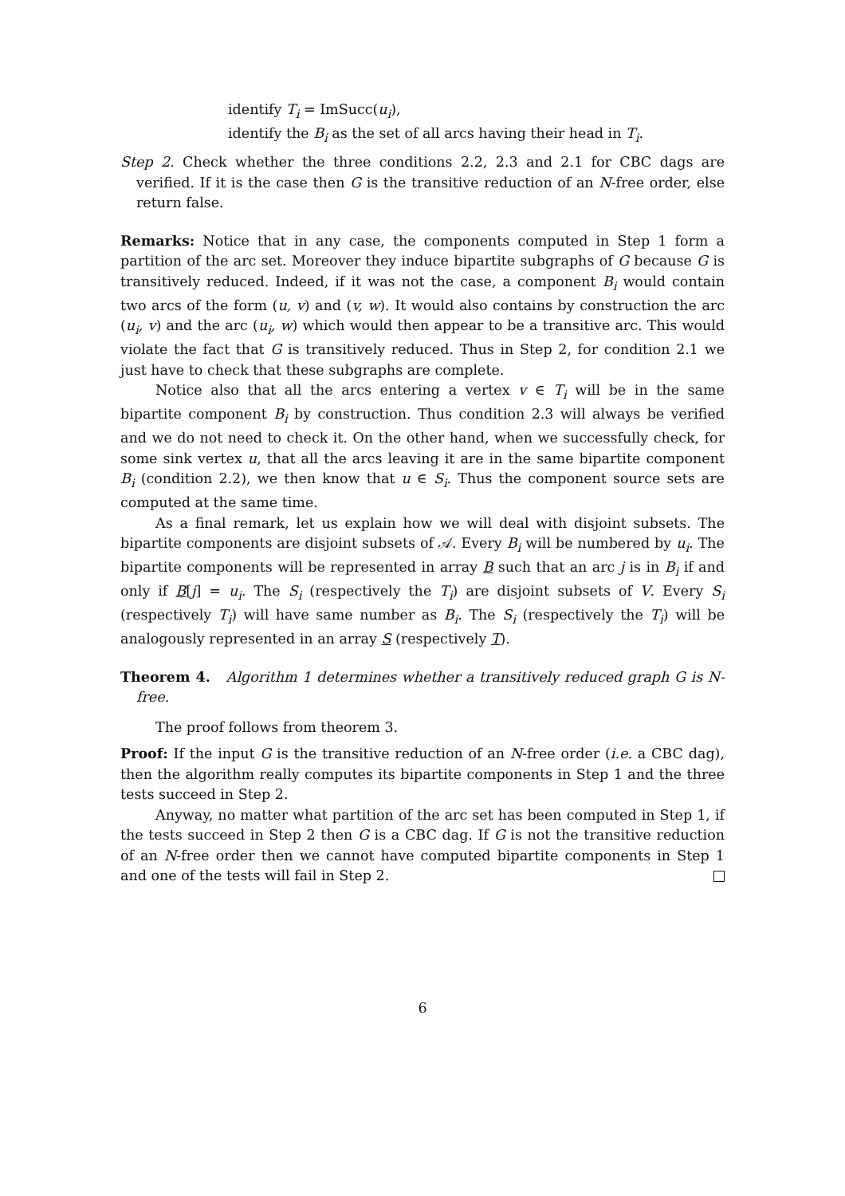identify T<sub>i</sub> = ImSucc(u<sub>i</sub>),
identify the B<sub>i</sub> as the set of all arcs having their head in T<sub>i</sub>.
Step 2. Check whether the three conditions 2.2, 2.3 and 2.1 for CBC dags are verified. If it is the case then G is the transitive reduction of an N-free order, else return false.
Remarks: Notice that in any case, the components computed in Step 1 form a partition of the arc set. Moreover they induce bipartite subgraphs of G because G is transitively reduced. Indeed, if it was not the case, a component B<sub>i</sub> would contain two arcs of the form (u, v) and (v, w). It would also contains by construction the arc (u<sub>i</sub>, v) and the arc (u<sub>i</sub>, w) which would then appear to be a transitive arc. This would violate the fact that G is transitively reduced. Thus in Step 2, for condition 2.1 we just have to check that these subgraphs are complete.
Notice also that all the arcs entering a vertex v ∈ T<sub>i</sub> will be in the same bipartite component B<sub>i</sub> by construction. Thus condition 2.3 will always be verified and we do not need to check it. On the other hand, when we successfully check, for some sink vertex u, that all the arcs leaving it are in the same bipartite component B<sub>i</sub> (condition 2.2), we then know that u ∈ S<sub>i</sub>. Thus the component source sets are computed at the same time.
As a final remark, let us explain how we will deal with disjoint subsets. The bipartite components are disjoint subsets of 𝒜. Every B<sub>i</sub> will be numbered by u<sub>i</sub>. The bipartite components will be represented in array B such that an arc j is in B<sub>i</sub> if and only if B[j] = u<sub>i</sub>. The S<sub>i</sub> (respectively the T<sub>i</sub>) are disjoint subsets of V. Every S<sub>i</sub> (respectively T<sub>i</sub>) will have same number as B<sub>i</sub>. The S<sub>i</sub> (respectively the T<sub>i</sub>) will be analogously represented in an array S (respectively T).
Theorem 4. Algorithm 1 determines whether a transitively reduced graph G is N-free.
The proof follows from theorem 3.
Proof: If the input G is the transitive reduction of an N-free order (i.e. a CBC dag), then the algorithm really computes its bipartite components in Step 1 and the three tests succeed in Step 2.
Anyway, no matter what partition of the arc set has been computed in Step 1, if the tests succeed in Step 2 then G is a CBC dag. If G is not the transitive reduction of an N-free order then we cannot have computed bipartite components in Step 1 and one of the tests will fail in Step 2.
6